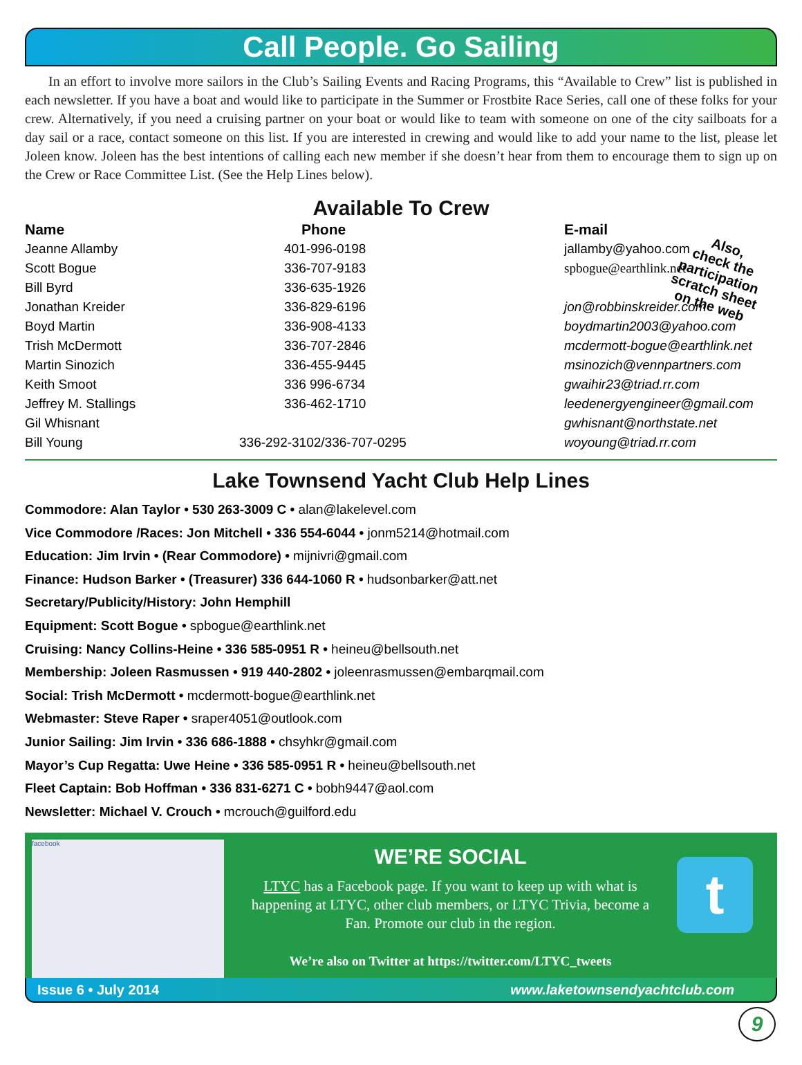Call People. Go Sailing
In an effort to involve more sailors in the Club’s Sailing Events and Racing Programs, this “Available to Crew” list is published in each newsletter. If you have a boat and would like to participate in the Summer or Frostbite Race Series, call one of these folks for your crew. Alternatively, if you need a cruising partner on your boat or would like to team with someone on one of the city sailboats for a day sail or a race, contact someone on this list. If you are interested in crewing and would like to add your name to the list, please let Joleen know. Joleen has the best intentions of calling each new member if she doesn’t hear from them to encourage them to sign up on the Crew or Race Committee List. (See the Help Lines below).
Available To Crew
Also,
check the
participation
scratch sheet
on the web
| Name | Phone | E-mail |
| --- | --- | --- |
| Jeanne Allamby | 401-996-0198 | jallamby@yahoo.com |
| Scott Bogue | 336-707-9183 | spbogue@earthlink.net |
| Bill Byrd | 336-635-1926 | |
| Jonathan Kreider | 336-829-6196 | jon@robbinskreider.com |
| Boyd Martin | 336-908-4133 | boydmartin2003@yahoo.com |
| Trish McDermott | 336-707-2846 | mcdermott-bogue@earthlink.net |
| Martin Sinozich | 336-455-9445 | msinozich@vennpartners.com |
| Keith Smoot | 336 996-6734 | gwaihir23@triad.rr.com |
| Jeffrey M. Stallings | 336-462-1710 | leedenergyengineer@gmail.com |
| Gil Whisnant | | gwhisnant@northstate.net |
| Bill Young | 336-292-3102/336-707-0295 | woyoung@triad.rr.com |
Lake Townsend Yacht Club Help Lines
Commodore: Alan Taylor • 530 263-3009 C • alan@lakelevel.com
Vice Commodore /Races: Jon Mitchell • 336 554-6044 • jonm5214@hotmail.com
Education: Jim Irvin • (Rear Commodore) • mijnivri@gmail.com
Finance: Hudson Barker • (Treasurer) 336 644-1060 R • hudsonbarker@att.net
Secretary/Publicity/History: John Hemphill
Equipment: Scott Bogue • spbogue@earthlink.net
Cruising: Nancy Collins-Heine • 336 585-0951 R • heineu@bellsouth.net
Membership: Joleen Rasmussen • 919 440-2802 • joleenrasmussen@embarqmail.com
Social: Trish McDermott • mcdermott-bogue@earthlink.net
Webmaster: Steve Raper • sraper4051@outlook.com
Junior Sailing: Jim Irvin • 336 686-1888 • chsyhkr@gmail.com
Mayor’s Cup Regatta: Uwe Heine • 336 585-0951 R • heineu@bellsouth.net
Fleet Captain: Bob Hoffman • 336 831-6271 C • bobh9447@aol.com
Newsletter: Michael V. Crouch • mcrouch@guilford.edu
facebook
WE’RE SOCIAL
LTYC has a Facebook page. If you want to keep up with what is happening at LTYC, other club members, or LTYC Trivia, become a Fan. Promote our club in the region.
We’re also on Twitter at https://twitter.com/LTYC_tweets
t
Issue 6 • July 2014 www.laketownsendyachtclub.com
9